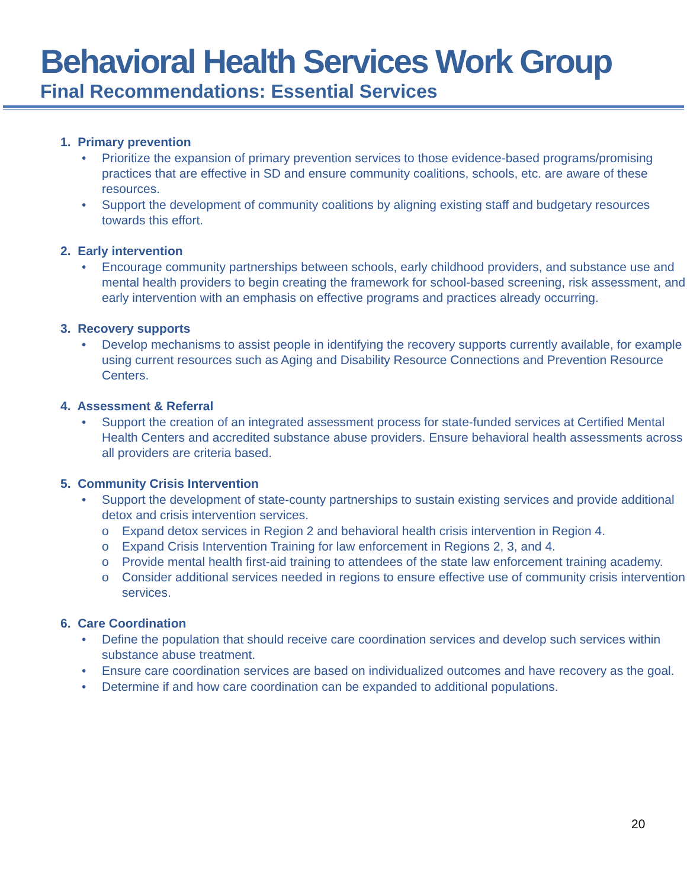Behavioral Health Services Work Group
Final Recommendations: Essential Services
1. Primary prevention
• Prioritize the expansion of primary prevention services to those evidence-based programs/promising practices that are effective in SD and ensure community coalitions, schools, etc. are aware of these resources.
• Support the development of community coalitions by aligning existing staff and budgetary resources towards this effort.
2. Early intervention
• Encourage community partnerships between schools, early childhood providers, and substance use and mental health providers to begin creating the framework for school-based screening, risk assessment, and early intervention with an emphasis on effective programs and practices already occurring.
3. Recovery supports
• Develop mechanisms to assist people in identifying the recovery supports currently available, for example using current resources such as Aging and Disability Resource Connections and Prevention Resource Centers.
4. Assessment & Referral
• Support the creation of an integrated assessment process for state-funded services at Certified Mental Health Centers and accredited substance abuse providers. Ensure behavioral health assessments across all providers are criteria based.
5. Community Crisis Intervention
• Support the development of state-county partnerships to sustain existing services and provide additional detox and crisis intervention services.
o Expand detox services in Region 2 and behavioral health crisis intervention in Region 4.
o Expand Crisis Intervention Training for law enforcement in Regions 2, 3, and 4.
o Provide mental health first-aid training to attendees of the state law enforcement training academy.
o Consider additional services needed in regions to ensure effective use of community crisis intervention services.
6. Care Coordination
• Define the population that should receive care coordination services and develop such services within substance abuse treatment.
• Ensure care coordination services are based on individualized outcomes and have recovery as the goal.
• Determine if and how care coordination can be expanded to additional populations.
20